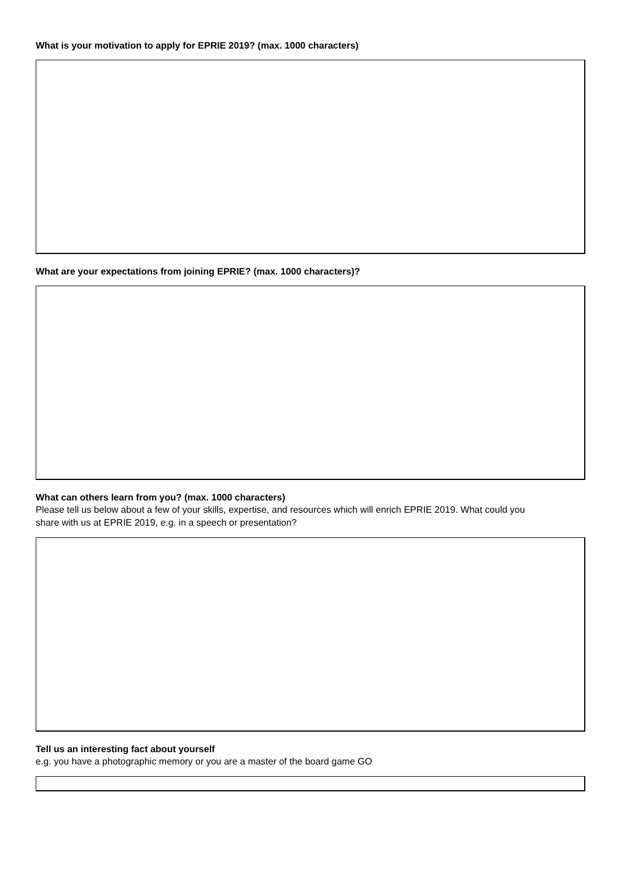What is your motivation to apply for EPRIE 2019? (max. 1000 characters)
What are your expectations from joining EPRIE? (max. 1000 characters)?
What can others learn from you? (max. 1000 characters)
Please tell us below about a few of your skills, expertise, and resources which will enrich EPRIE 2019. What could you share with us at EPRIE 2019, e.g. in a speech or presentation?
Tell us an interesting fact about yourself
e.g. you have a photographic memory or you are a master of the board game GO